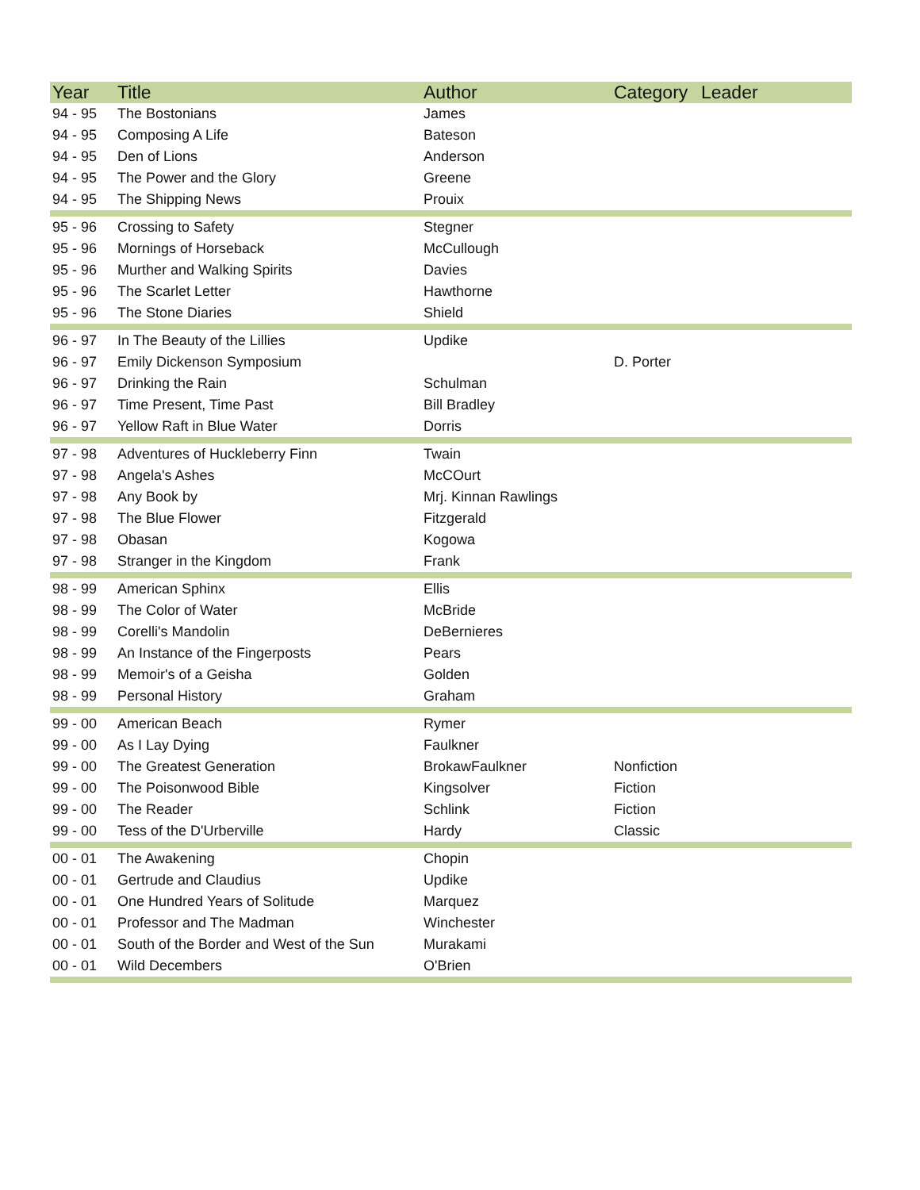| Year | Title | Author | Category | Leader |
| --- | --- | --- | --- | --- |
| 94 - 95 | The Bostonians | James | | |
| 94 - 95 | Composing A Life | Bateson | | |
| 94 - 95 | Den of Lions | Anderson | | |
| 94 - 95 | The Power and the Glory | Greene | | |
| 94 - 95 | The Shipping News | Prouix | | |
| 95 - 96 | Crossing to Safety | Stegner | | |
| 95 - 96 | Mornings of Horseback | McCullough | | |
| 95 - 96 | Murther and Walking Spirits | Davies | | |
| 95 - 96 | The Scarlet Letter | Hawthorne | | |
| 95 - 96 | The Stone Diaries | Shield | | |
| 96 - 97 | In The Beauty of the Lillies | Updike | | |
| 96 - 97 | Emily Dickenson Symposium | | D. Porter | |
| 96 - 97 | Drinking the Rain | Schulman | | |
| 96 - 97 | Time Present, Time Past | Bill Bradley | | |
| 96 - 97 | Yellow Raft in Blue Water | Dorris | | |
| 97 - 98 | Adventures of Huckleberry Finn | Twain | | |
| 97 - 98 | Angela's Ashes | McCOurt | | |
| 97 - 98 | Any Book by | Mrj. Kinnan Rawlings | | |
| 97 - 98 | The Blue Flower | Fitzgerald | | |
| 97 - 98 | Obasan | Kogowa | | |
| 97 - 98 | Stranger in the Kingdom | Frank | | |
| 98 - 99 | American Sphinx | Ellis | | |
| 98 - 99 | The Color of Water | McBride | | |
| 98 - 99 | Corelli's Mandolin | DeBernieres | | |
| 98 - 99 | An Instance of the Fingerposts | Pears | | |
| 98 - 99 | Memoir's of a Geisha | Golden | | |
| 98 - 99 | Personal History | Graham | | |
| 99 - 00 | American Beach | Rymer | | |
| 99 - 00 | As I Lay Dying | Faulkner | | |
| 99 - 00 | The Greatest Generation | BrokawFaulkner | Nonfiction | |
| 99 - 00 | The Poisonwood Bible | Kingsolver | Fiction | |
| 99 - 00 | The Reader | Schlink | Fiction | |
| 99 - 00 | Tess of the D'Urberville | Hardy | Classic | |
| 00 - 01 | The Awakening | Chopin | | |
| 00 - 01 | Gertrude and Claudius | Updike | | |
| 00 - 01 | One Hundred Years of Solitude | Marquez | | |
| 00 - 01 | Professor and The Madman | Winchester | | |
| 00 - 01 | South of the Border and West of the Sun | Murakami | | |
| 00 - 01 | Wild Decembers | O'Brien | | |